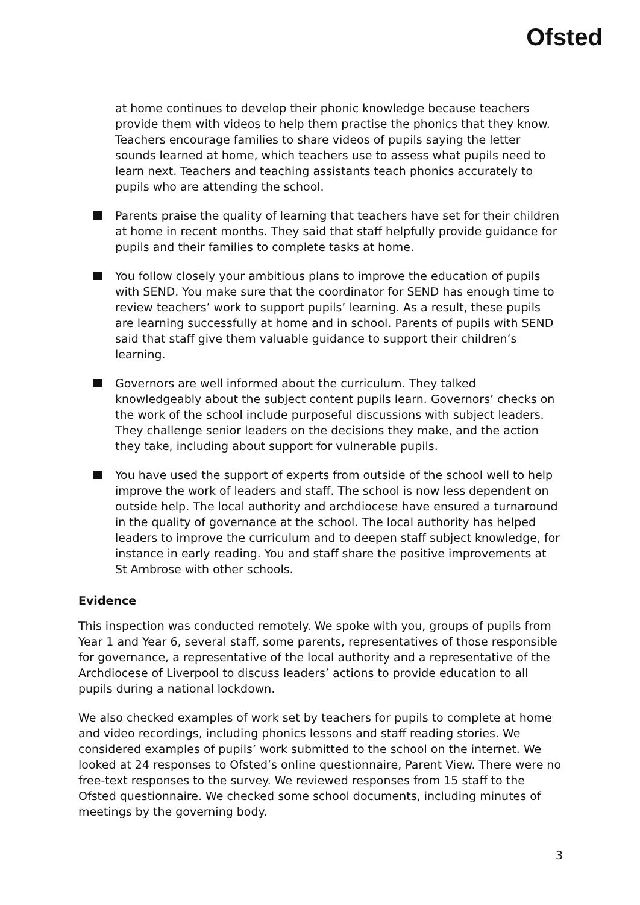Ofsted
at home continues to develop their phonic knowledge because teachers provide them with videos to help them practise the phonics that they know. Teachers encourage families to share videos of pupils saying the letter sounds learned at home, which teachers use to assess what pupils need to learn next. Teachers and teaching assistants teach phonics accurately to pupils who are attending the school.
Parents praise the quality of learning that teachers have set for their children at home in recent months. They said that staff helpfully provide guidance for pupils and their families to complete tasks at home.
You follow closely your ambitious plans to improve the education of pupils with SEND. You make sure that the coordinator for SEND has enough time to review teachers’ work to support pupils’ learning. As a result, these pupils are learning successfully at home and in school. Parents of pupils with SEND said that staff give them valuable guidance to support their children’s learning.
Governors are well informed about the curriculum. They talked knowledgeably about the subject content pupils learn. Governors’ checks on the work of the school include purposeful discussions with subject leaders. They challenge senior leaders on the decisions they make, and the action they take, including about support for vulnerable pupils.
You have used the support of experts from outside of the school well to help improve the work of leaders and staff. The school is now less dependent on outside help. The local authority and archdiocese have ensured a turnaround in the quality of governance at the school. The local authority has helped leaders to improve the curriculum and to deepen staff subject knowledge, for instance in early reading. You and staff share the positive improvements at St Ambrose with other schools.
Evidence
This inspection was conducted remotely. We spoke with you, groups of pupils from Year 1 and Year 6, several staff, some parents, representatives of those responsible for governance, a representative of the local authority and a representative of the Archdiocese of Liverpool to discuss leaders’ actions to provide education to all pupils during a national lockdown.
We also checked examples of work set by teachers for pupils to complete at home and video recordings, including phonics lessons and staff reading stories. We considered examples of pupils’ work submitted to the school on the internet. We looked at 24 responses to Ofsted’s online questionnaire, Parent View. There were no free-text responses to the survey. We reviewed responses from 15 staff to the Ofsted questionnaire. We checked some school documents, including minutes of meetings by the governing body.
3